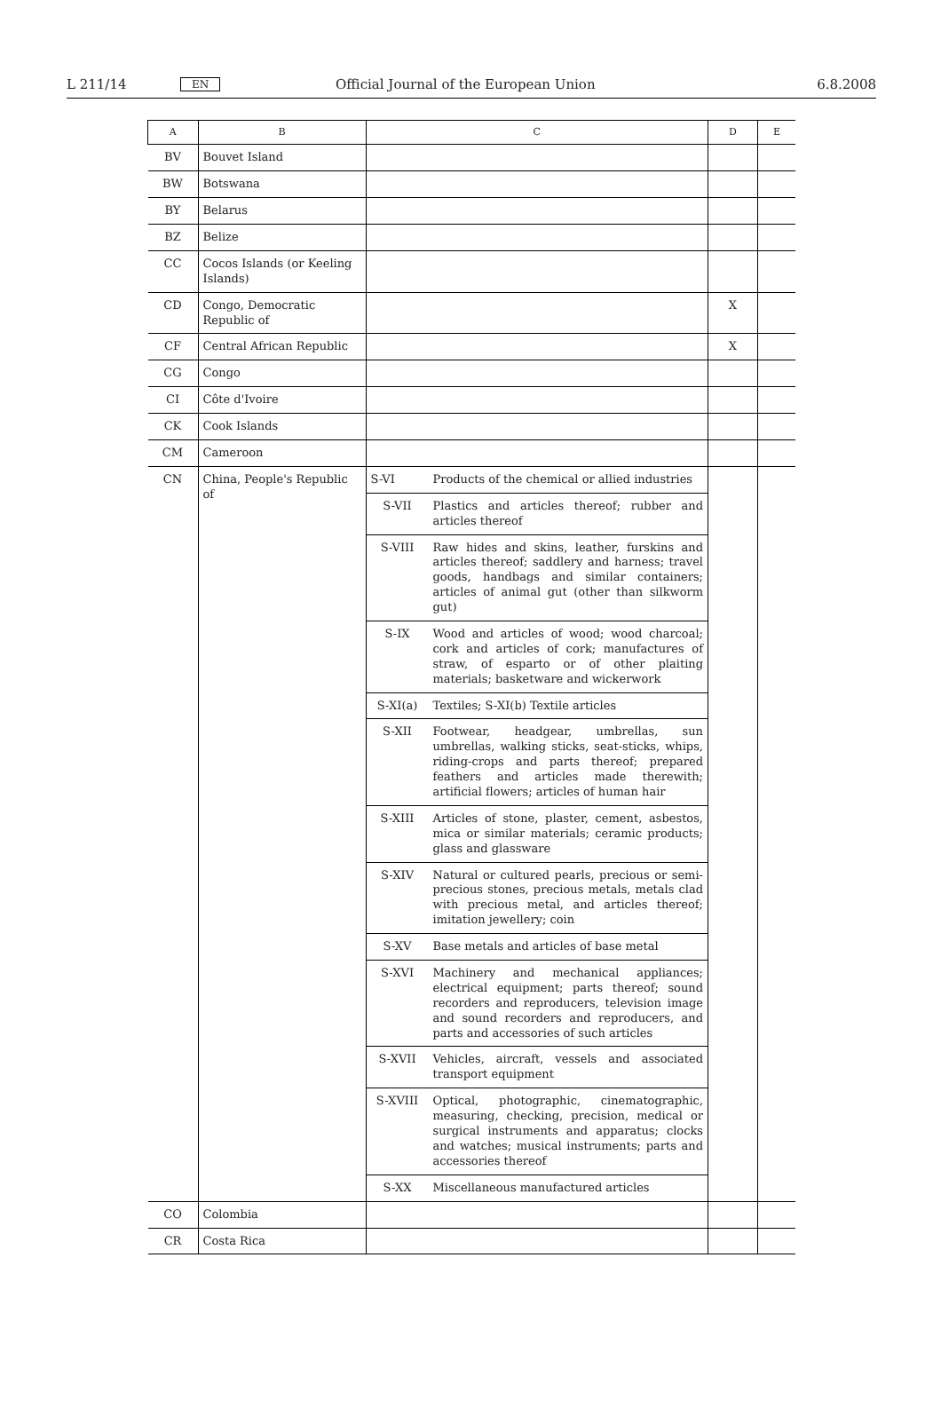L 211/14 EN Official Journal of the European Union 6.8.2008
| A | B | C | | D | E |
| --- | --- | --- | --- | --- | --- |
| BV | Bouvet Island | | | | |
| BW | Botswana | | | | |
| BY | Belarus | | | | |
| BZ | Belize | | | | |
| CC | Cocos Islands (or Keeling Islands) | | | | |
| CD | Congo, Democratic Republic of | | | X | |
| CF | Central African Republic | | | X | |
| CG | Congo | | | | |
| CI | Côte d'Ivoire | | | | |
| CK | Cook Islands | | | | |
| CM | Cameroon | | | | |
| CN | China, People's Republic of | S-VI | Products of the chemical or allied industries | | |
| | | S-VII | Plastics and articles thereof; rubber and articles thereof | | |
| | | S-VIII | Raw hides and skins, leather, furskins and articles thereof; saddlery and harness; travel goods, handbags and similar containers; articles of animal gut (other than silkworm gut) | | |
| | | S-IX | Wood and articles of wood; wood charcoal; cork and articles of cork; manufactures of straw, of esparto or of other plaiting materials; basketware and wickerwork | | |
| | | S-XI(a) | Textiles; S-XI(b) Textile articles | | |
| | | S-XII | Footwear, headgear, umbrellas, sun umbrellas, walking sticks, seat-sticks, whips, riding-crops and parts thereof; prepared feathers and articles made therewith; artificial flowers; articles of human hair | | |
| | | S-XIII | Articles of stone, plaster, cement, asbestos, mica or similar materials; ceramic products; glass and glassware | | |
| | | S-XIV | Natural or cultured pearls, precious or semi-precious stones, precious metals, metals clad with precious metal, and articles thereof; imitation jewellery; coin | | |
| | | S-XV | Base metals and articles of base metal | | |
| | | S-XVI | Machinery and mechanical appliances; electrical equipment; parts thereof; sound recorders and reproducers, television image and sound recorders and reproducers, and parts and accessories of such articles | | |
| | | S-XVII | Vehicles, aircraft, vessels and associated transport equipment | | |
| | | S-XVIII | Optical, photographic, cinematographic, measuring, checking, precision, medical or surgical instruments and apparatus; clocks and watches; musical instruments; parts and accessories thereof | | |
| | | S-XX | Miscellaneous manufactured articles | | |
| CO | Colombia | | | | |
| CR | Costa Rica | | | | |